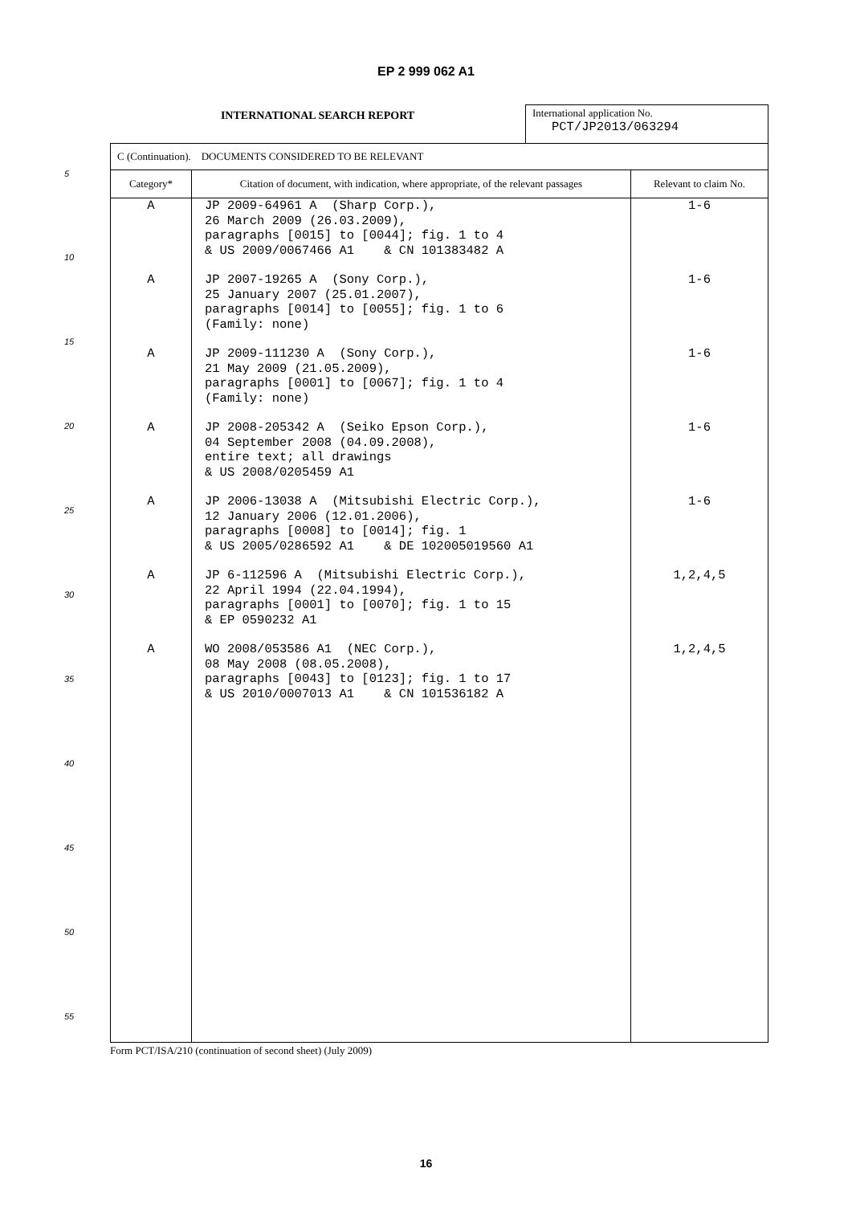EP 2 999 062 A1
5
INTERNATIONAL SEARCH REPORT
International application No.
PCT/JP2013/063294
| C (Continuation). DOCUMENTS CONSIDERED TO BE RELEVANT | | |
| Category* | Citation of document, with indication, where appropriate, of the relevant passages | Relevant to claim No. |
| A | JP 2009-64961 A (Sharp Corp.), 26 March 2009 (26.03.2009), paragraphs [0015] to [0044]; fig. 1 to 4 & US 2009/0067466 A1 & CN 101383482 A | 1-6 |
| A | JP 2007-19265 A (Sony Corp.), 25 January 2007 (25.01.2007), paragraphs [0014] to [0055]; fig. 1 to 6 (Family: none) | 1-6 |
| A | JP 2009-111230 A (Sony Corp.), 21 May 2009 (21.05.2009), paragraphs [0001] to [0067]; fig. 1 to 4 (Family: none) | 1-6 |
| A | JP 2008-205342 A (Seiko Epson Corp.), 04 September 2008 (04.09.2008), entire text; all drawings & US 2008/0205459 A1 | 1-6 |
| A | JP 2006-13038 A (Mitsubishi Electric Corp.), 12 January 2006 (12.01.2006), paragraphs [0008] to [0014]; fig. 1 & US 2005/0286592 A1 & DE 102005019560 A1 | 1-6 |
| A | JP 6-112596 A (Mitsubishi Electric Corp.), 22 April 1994 (22.04.1994), paragraphs [0001] to [0070]; fig. 1 to 15 & EP 0590232 A1 | 1,2,4,5 |
| A | WO 2008/053586 A1 (NEC Corp.), 08 May 2008 (08.05.2008), paragraphs [0043] to [0123]; fig. 1 to 17 & US 2010/0007013 A1 & CN 101536182 A | 1,2,4,5 |
Form PCT/ISA/210 (continuation of second sheet) (July 2009)
10
15
20
25
30
35
40
45
50
55
16